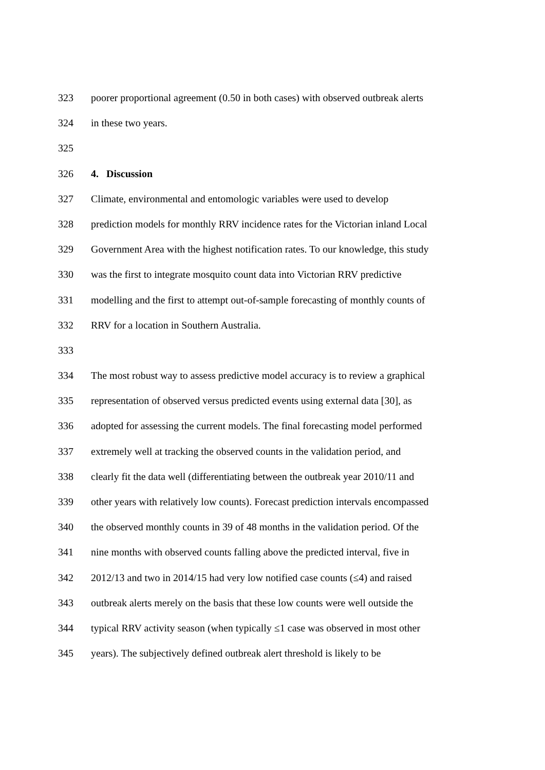323 poorer proportional agreement (0.50 in both cases) with observed outbreak alerts
324 in these two years.
325
326 4. Discussion
327 Climate, environmental and entomologic variables were used to develop
328 prediction models for monthly RRV incidence rates for the Victorian inland Local
329 Government Area with the highest notification rates. To our knowledge, this study
330 was the first to integrate mosquito count data into Victorian RRV predictive
331 modelling and the first to attempt out-of-sample forecasting of monthly counts of
332 RRV for a location in Southern Australia.
333
334 The most robust way to assess predictive model accuracy is to review a graphical
335 representation of observed versus predicted events using external data [30], as
336 adopted for assessing the current models. The final forecasting model performed
337 extremely well at tracking the observed counts in the validation period, and
338 clearly fit the data well (differentiating between the outbreak year 2010/11 and
339 other years with relatively low counts). Forecast prediction intervals encompassed
340 the observed monthly counts in 39 of 48 months in the validation period. Of the
341 nine months with observed counts falling above the predicted interval, five in
342 2012/13 and two in 2014/15 had very low notified case counts (≤4) and raised
343 outbreak alerts merely on the basis that these low counts were well outside the
344 typical RRV activity season (when typically ≤1 case was observed in most other
345 years). The subjectively defined outbreak alert threshold is likely to be